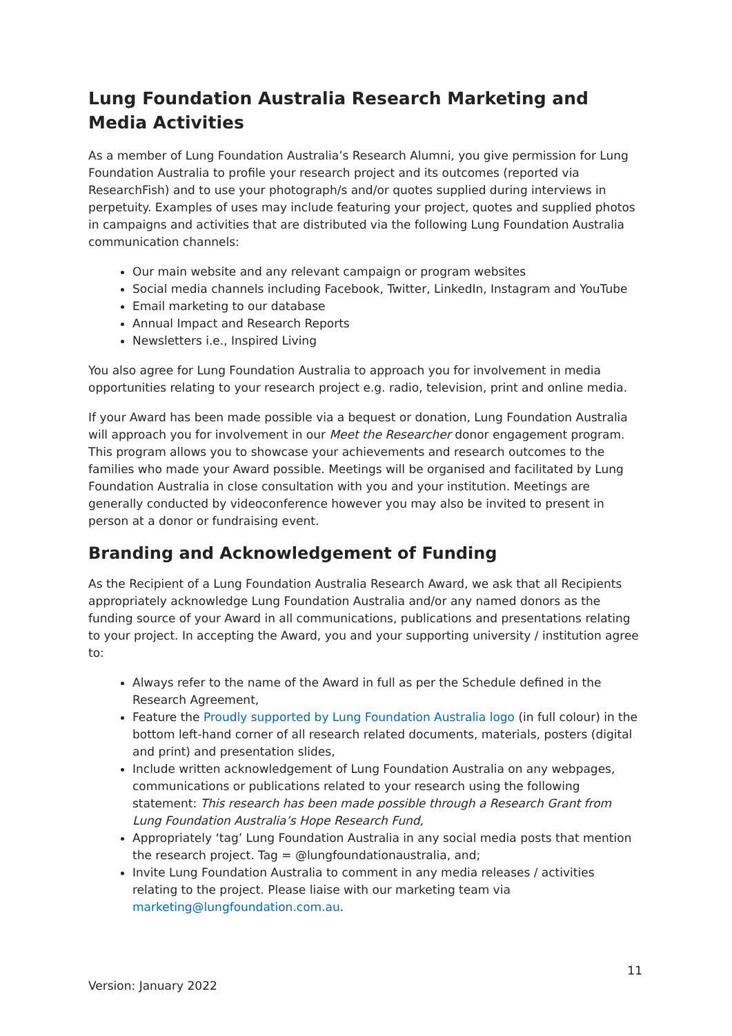Lung Foundation Australia Research Marketing and Media Activities
As a member of Lung Foundation Australia’s Research Alumni, you give permission for Lung Foundation Australia to profile your research project and its outcomes (reported via ResearchFish) and to use your photograph/s and/or quotes supplied during interviews in perpetuity. Examples of uses may include featuring your project, quotes and supplied photos in campaigns and activities that are distributed via the following Lung Foundation Australia communication channels:
Our main website and any relevant campaign or program websites
Social media channels including Facebook, Twitter, LinkedIn, Instagram and YouTube
Email marketing to our database
Annual Impact and Research Reports
Newsletters i.e., Inspired Living
You also agree for Lung Foundation Australia to approach you for involvement in media opportunities relating to your research project e.g. radio, television, print and online media.
If your Award has been made possible via a bequest or donation, Lung Foundation Australia will approach you for involvement in our Meet the Researcher donor engagement program. This program allows you to showcase your achievements and research outcomes to the families who made your Award possible. Meetings will be organised and facilitated by Lung Foundation Australia in close consultation with you and your institution. Meetings are generally conducted by videoconference however you may also be invited to present in person at a donor or fundraising event.
Branding and Acknowledgement of Funding
As the Recipient of a Lung Foundation Australia Research Award, we ask that all Recipients appropriately acknowledge Lung Foundation Australia and/or any named donors as the funding source of your Award in all communications, publications and presentations relating to your project. In accepting the Award, you and your supporting university / institution agree to:
Always refer to the name of the Award in full as per the Schedule defined in the Research Agreement,
Feature the Proudly supported by Lung Foundation Australia logo (in full colour) in the bottom left-hand corner of all research related documents, materials, posters (digital and print) and presentation slides,
Include written acknowledgement of Lung Foundation Australia on any webpages, communications or publications related to your research using the following statement: This research has been made possible through a Research Grant from Lung Foundation Australia’s Hope Research Fund,
Appropriately ‘tag’ Lung Foundation Australia in any social media posts that mention the research project. Tag = @lungfoundationaustralia, and;
Invite Lung Foundation Australia to comment in any media releases / activities relating to the project. Please liaise with our marketing team via marketing@lungfoundation.com.au.
11
Version: January 2022